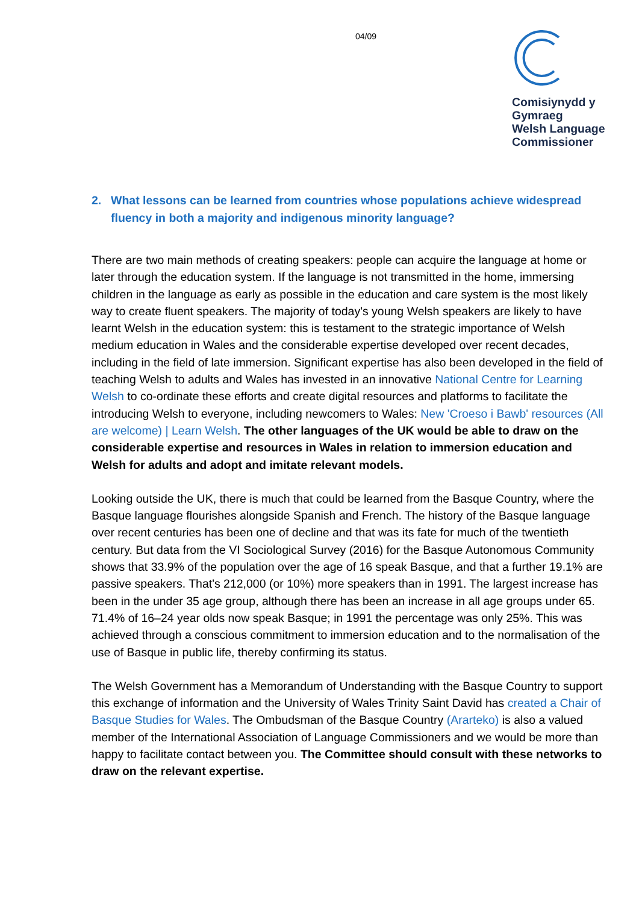04/09
Comisiynydd y
Gymraeg
Welsh Language
Commissioner
2. What lessons can be learned from countries whose populations achieve widespread fluency in both a majority and indigenous minority language?
There are two main methods of creating speakers: people can acquire the language at home or later through the education system. If the language is not transmitted in the home, immersing children in the language as early as possible in the education and care system is the most likely way to create fluent speakers. The majority of today's young Welsh speakers are likely to have learnt Welsh in the education system: this is testament to the strategic importance of Welsh medium education in Wales and the considerable expertise developed over recent decades, including in the field of late immersion. Significant expertise has also been developed in the field of teaching Welsh to adults and Wales has invested in an innovative National Centre for Learning Welsh to co-ordinate these efforts and create digital resources and platforms to facilitate the introducing Welsh to everyone, including newcomers to Wales: New 'Croeso i Bawb' resources (All are welcome) | Learn Welsh. The other languages of the UK would be able to draw on the considerable expertise and resources in Wales in relation to immersion education and Welsh for adults and adopt and imitate relevant models.
Looking outside the UK, there is much that could be learned from the Basque Country, where the Basque language flourishes alongside Spanish and French. The history of the Basque language over recent centuries has been one of decline and that was its fate for much of the twentieth century. But data from the VI Sociological Survey (2016) for the Basque Autonomous Community shows that 33.9% of the population over the age of 16 speak Basque, and that a further 19.1% are passive speakers. That's 212,000 (or 10%) more speakers than in 1991. The largest increase has been in the under 35 age group, although there has been an increase in all age groups under 65. 71.4% of 16–24 year olds now speak Basque; in 1991 the percentage was only 25%. This was achieved through a conscious commitment to immersion education and to the normalisation of the use of Basque in public life, thereby confirming its status.
The Welsh Government has a Memorandum of Understanding with the Basque Country to support this exchange of information and the University of Wales Trinity Saint David has created a Chair of Basque Studies for Wales. The Ombudsman of the Basque Country (Ararteko) is also a valued member of the International Association of Language Commissioners and we would be more than happy to facilitate contact between you. The Committee should consult with these networks to draw on the relevant expertise.